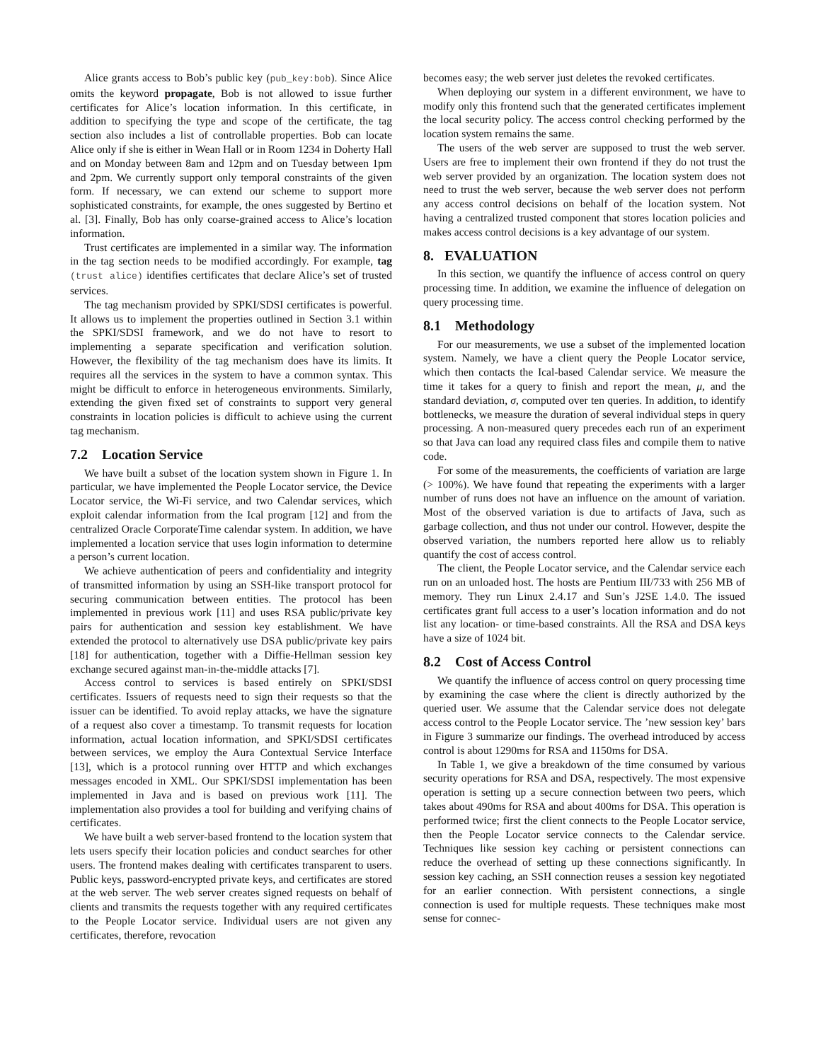Alice grants access to Bob’s public key (pub_key:bob). Since Alice omits the keyword propagate, Bob is not allowed to issue further certificates for Alice’s location information. In this certificate, in addition to specifying the type and scope of the certificate, the tag section also includes a list of controllable properties. Bob can locate Alice only if she is either in Wean Hall or in Room 1234 in Doherty Hall and on Monday between 8am and 12pm and on Tuesday between 1pm and 2pm. We currently support only temporal constraints of the given form. If necessary, we can extend our scheme to support more sophisticated constraints, for example, the ones suggested by Bertino et al. [3]. Finally, Bob has only coarse-grained access to Alice’s location information.
Trust certificates are implemented in a similar way. The information in the tag section needs to be modified accordingly. For example, tag (trust alice) identifies certificates that declare Alice’s set of trusted services.
The tag mechanism provided by SPKI/SDSI certificates is powerful. It allows us to implement the properties outlined in Section 3.1 within the SPKI/SDSI framework, and we do not have to resort to implementing a separate specification and verification solution. However, the flexibility of the tag mechanism does have its limits. It requires all the services in the system to have a common syntax. This might be difficult to enforce in heterogeneous environments. Similarly, extending the given fixed set of constraints to support very general constraints in location policies is difficult to achieve using the current tag mechanism.
7.2 Location Service
We have built a subset of the location system shown in Figure 1. In particular, we have implemented the People Locator service, the Device Locator service, the Wi-Fi service, and two Calendar services, which exploit calendar information from the Ical program [12] and from the centralized Oracle CorporateTime calendar system. In addition, we have implemented a location service that uses login information to determine a person’s current location.
We achieve authentication of peers and confidentiality and integrity of transmitted information by using an SSH-like transport protocol for securing communication between entities. The protocol has been implemented in previous work [11] and uses RSA public/private key pairs for authentication and session key establishment. We have extended the protocol to alternatively use DSA public/private key pairs [18] for authentication, together with a Diffie-Hellman session key exchange secured against man-in-the-middle attacks [7].
Access control to services is based entirely on SPKI/SDSI certificates. Issuers of requests need to sign their requests so that the issuer can be identified. To avoid replay attacks, we have the signature of a request also cover a timestamp. To transmit requests for location information, actual location information, and SPKI/SDSI certificates between services, we employ the Aura Contextual Service Interface [13], which is a protocol running over HTTP and which exchanges messages encoded in XML. Our SPKI/SDSI implementation has been implemented in Java and is based on previous work [11]. The implementation also provides a tool for building and verifying chains of certificates.
We have built a web server-based frontend to the location system that lets users specify their location policies and conduct searches for other users. The frontend makes dealing with certificates transparent to users. Public keys, password-encrypted private keys, and certificates are stored at the web server. The web server creates signed requests on behalf of clients and transmits the requests together with any required certificates to the People Locator service. Individual users are not given any certificates, therefore, revocation
becomes easy; the web server just deletes the revoked certificates.
When deploying our system in a different environment, we have to modify only this frontend such that the generated certificates implement the local security policy. The access control checking performed by the location system remains the same.
The users of the web server are supposed to trust the web server. Users are free to implement their own frontend if they do not trust the web server provided by an organization. The location system does not need to trust the web server, because the web server does not perform any access control decisions on behalf of the location system. Not having a centralized trusted component that stores location policies and makes access control decisions is a key advantage of our system.
8. EVALUATION
In this section, we quantify the influence of access control on query processing time. In addition, we examine the influence of delegation on query processing time.
8.1 Methodology
For our measurements, we use a subset of the implemented location system. Namely, we have a client query the People Locator service, which then contacts the Ical-based Calendar service. We measure the time it takes for a query to finish and report the mean, μ, and the standard deviation, σ, computed over ten queries. In addition, to identify bottlenecks, we measure the duration of several individual steps in query processing. A non-measured query precedes each run of an experiment so that Java can load any required class files and compile them to native code.
For some of the measurements, the coefficients of variation are large (> 100%). We have found that repeating the experiments with a larger number of runs does not have an influence on the amount of variation. Most of the observed variation is due to artifacts of Java, such as garbage collection, and thus not under our control. However, despite the observed variation, the numbers reported here allow us to reliably quantify the cost of access control.
The client, the People Locator service, and the Calendar service each run on an unloaded host. The hosts are Pentium III/733 with 256 MB of memory. They run Linux 2.4.17 and Sun’s J2SE 1.4.0. The issued certificates grant full access to a user’s location information and do not list any location- or time-based constraints. All the RSA and DSA keys have a size of 1024 bit.
8.2 Cost of Access Control
We quantify the influence of access control on query processing time by examining the case where the client is directly authorized by the queried user. We assume that the Calendar service does not delegate access control to the People Locator service. The ’new session key’ bars in Figure 3 summarize our findings. The overhead introduced by access control is about 1290ms for RSA and 1150ms for DSA.
In Table 1, we give a breakdown of the time consumed by various security operations for RSA and DSA, respectively. The most expensive operation is setting up a secure connection between two peers, which takes about 490ms for RSA and about 400ms for DSA. This operation is performed twice; first the client connects to the People Locator service, then the People Locator service connects to the Calendar service. Techniques like session key caching or persistent connections can reduce the overhead of setting up these connections significantly. In session key caching, an SSH connection reuses a session key negotiated for an earlier connection. With persistent connections, a single connection is used for multiple requests. These techniques make most sense for connec-